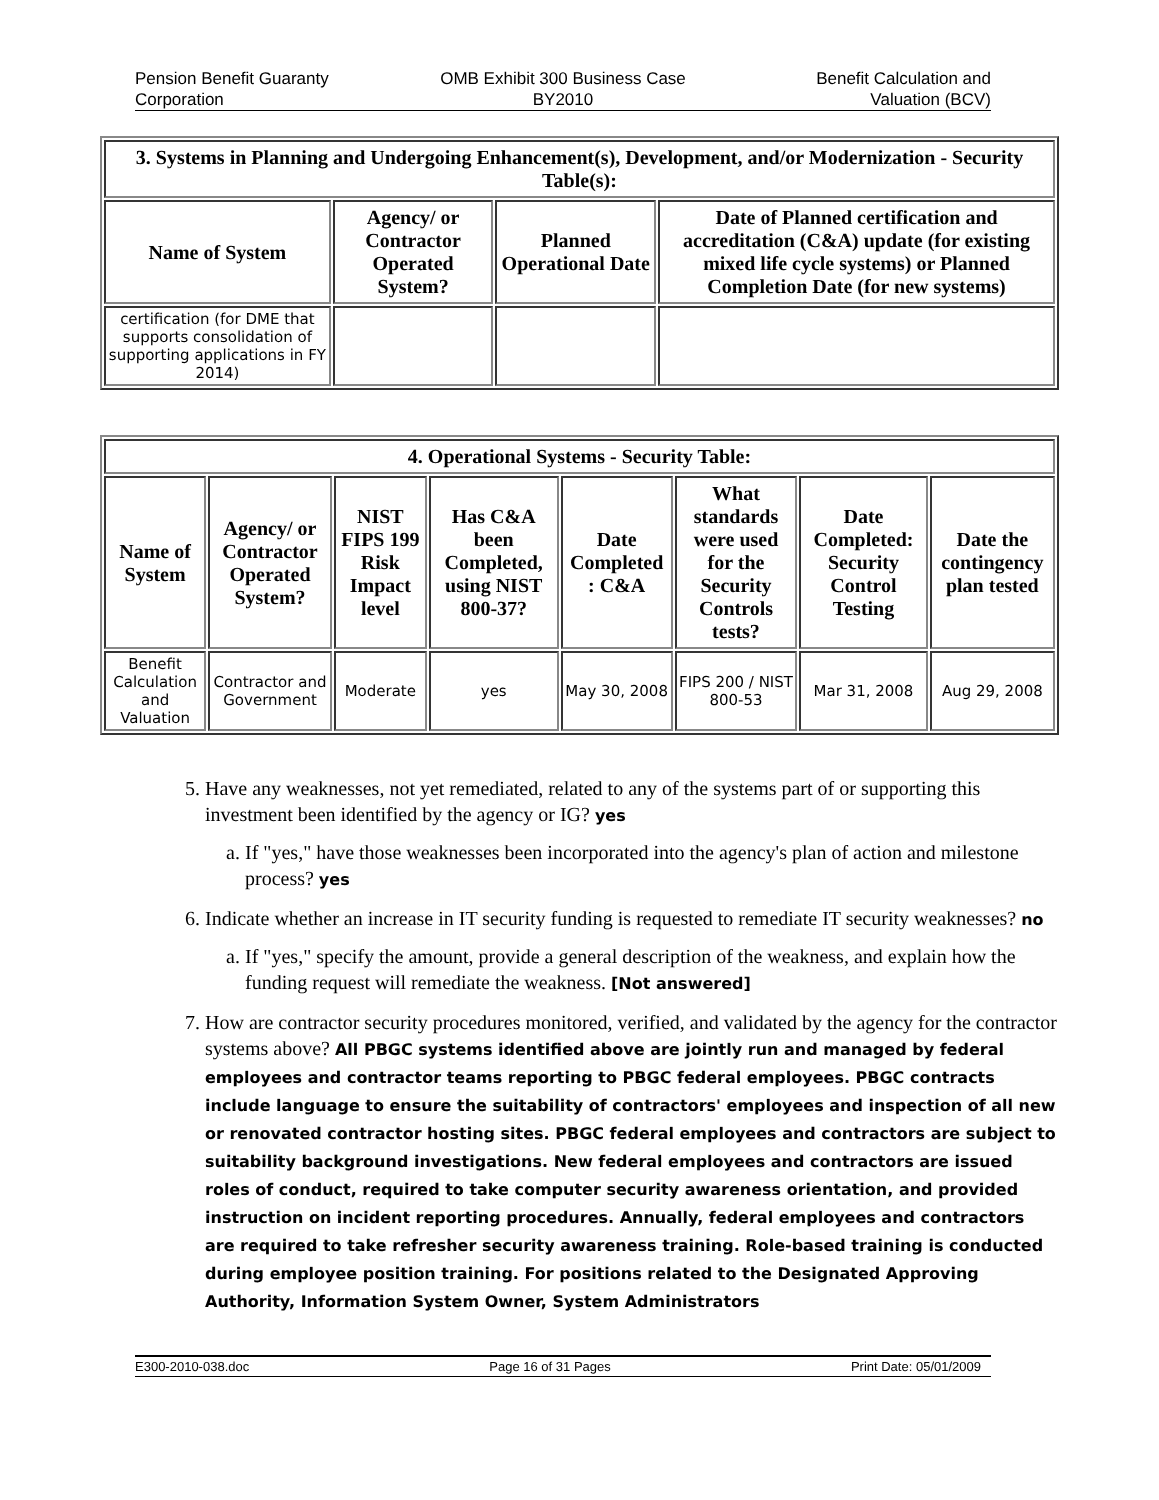Pension Benefit Guaranty
Corporation
OMB Exhibit 300 Business Case
BY2010
Benefit Calculation and
Valuation (BCV)
| 3. Systems in Planning and Undergoing Enhancement(s), Development, and/or Modernization - Security Table(s): | | | |
| --- | --- | --- | --- |
| Name of System | Agency/ or Contractor Operated System? | Planned Operational Date | Date of Planned certification and accreditation (C&A) update (for existing mixed life cycle systems) or Planned Completion Date (for new systems) |
| certification (for DME that supports consolidation of supporting applications in FY 2014) | | | |
| 4. Operational Systems - Security Table: | | | | | | | |
| --- | --- | --- | --- | --- | --- | --- | --- |
| Name of System | Agency/ or Contractor Operated System? | NIST FIPS 199 Risk Impact level | Has C&A been Completed, using NIST 800-37? | Date Completed : C&A | What standards were used for the Security Controls tests? | Date Completed: Security Control Testing | Date the contingency plan tested |
| Benefit Calculation and Valuation | Contractor and Government | Moderate | yes | May 30, 2008 | FIPS 200 / NIST 800-53 | Mar 31, 2008 | Aug 29, 2008 |
5. Have any weaknesses, not yet remediated, related to any of the systems part of or supporting this investment been identified by the agency or IG? yes
a. If "yes," have those weaknesses been incorporated into the agency's plan of action and milestone process? yes
6. Indicate whether an increase in IT security funding is requested to remediate IT security weaknesses? no
a. If "yes," specify the amount, provide a general description of the weakness, and explain how the funding request will remediate the weakness. [Not answered]
7. How are contractor security procedures monitored, verified, and validated by the agency for the contractor systems above? All PBGC systems identified above are jointly run and managed by federal employees and contractor teams reporting to PBGC federal employees. PBGC contracts include language to ensure the suitability of contractors' employees and inspection of all new or renovated contractor hosting sites. PBGC federal employees and contractors are subject to suitability background investigations. New federal employees and contractors are issued roles of conduct, required to take computer security awareness orientation, and provided instruction on incident reporting procedures. Annually, federal employees and contractors are required to take refresher security awareness training. Role-based training is conducted during employee position training. For positions related to the Designated Approving Authority, Information System Owner, System Administrators
E300-2010-038.doc Page 16 of 31 Pages Print Date: 05/01/2009